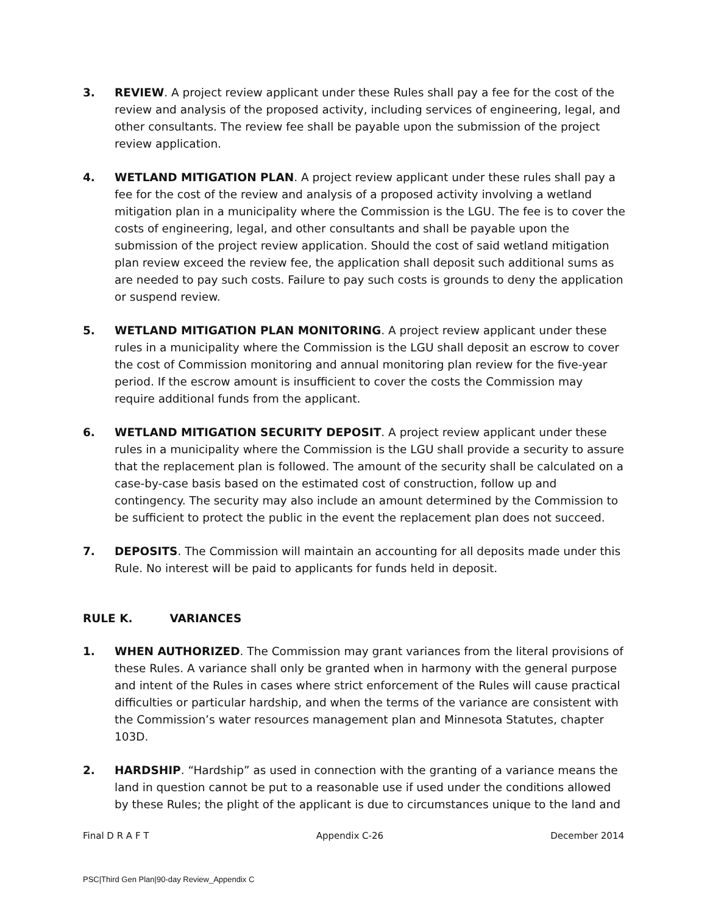3. REVIEW. A project review applicant under these Rules shall pay a fee for the cost of the review and analysis of the proposed activity, including services of engineering, legal, and other consultants. The review fee shall be payable upon the submission of the project review application.
4. WETLAND MITIGATION PLAN. A project review applicant under these rules shall pay a fee for the cost of the review and analysis of a proposed activity involving a wetland mitigation plan in a municipality where the Commission is the LGU. The fee is to cover the costs of engineering, legal, and other consultants and shall be payable upon the submission of the project review application. Should the cost of said wetland mitigation plan review exceed the review fee, the application shall deposit such additional sums as are needed to pay such costs. Failure to pay such costs is grounds to deny the application or suspend review.
5. WETLAND MITIGATION PLAN MONITORING. A project review applicant under these rules in a municipality where the Commission is the LGU shall deposit an escrow to cover the cost of Commission monitoring and annual monitoring plan review for the five-year period. If the escrow amount is insufficient to cover the costs the Commission may require additional funds from the applicant.
6. WETLAND MITIGATION SECURITY DEPOSIT. A project review applicant under these rules in a municipality where the Commission is the LGU shall provide a security to assure that the replacement plan is followed. The amount of the security shall be calculated on a case-by-case basis based on the estimated cost of construction, follow up and contingency. The security may also include an amount determined by the Commission to be sufficient to protect the public in the event the replacement plan does not succeed.
7. DEPOSITS. The Commission will maintain an accounting for all deposits made under this Rule. No interest will be paid to applicants for funds held in deposit.
RULE K. VARIANCES
1. WHEN AUTHORIZED. The Commission may grant variances from the literal provisions of these Rules. A variance shall only be granted when in harmony with the general purpose and intent of the Rules in cases where strict enforcement of the Rules will cause practical difficulties or particular hardship, and when the terms of the variance are consistent with the Commission’s water resources management plan and Minnesota Statutes, chapter 103D.
2. HARDSHIP. “Hardship” as used in connection with the granting of a variance means the land in question cannot be put to a reasonable use if used under the conditions allowed by these Rules; the plight of the applicant is due to circumstances unique to the land and
Final D R A F T Appendix C-26 December 2014
PSC|Third Gen Plan|90-day Review_Appendix C